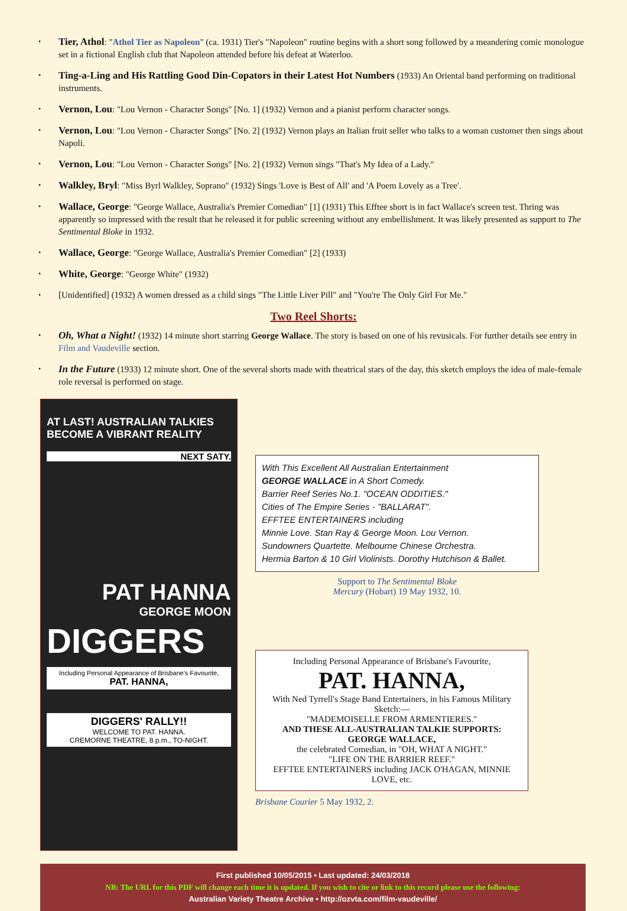Tier, Athol: "Athol Tier as Napoleon" (ca. 1931) Tier's "Napoleon" routine begins with a short song followed by a meandering comic monologue set in a fictional English club that Napoleon attended before his defeat at Waterloo.
Ting-a-Ling and His Rattling Good Din-Copators in their Latest Hot Numbers (1933) An Oriental band performing on traditional instruments.
Vernon, Lou: "Lou Vernon - Character Songs" [No. 1] (1932) Vernon and a pianist perform character songs.
Vernon, Lou: "Lou Vernon - Character Songs" [No. 2] (1932) Vernon plays an Italian fruit seller who talks to a woman customer then sings about Napoli.
Vernon, Lou: "Lou Vernon - Character Songs" [No. 2] (1932) Vernon sings "That's My Idea of a Lady."
Walkley, Bryl: "Miss Byrl Walkley, Soprano" (1932) Sings 'Love is Best of All' and 'A Poem Lovely as a Tree'.
Wallace, George: "George Wallace, Australia's Premier Comedian" [1] (1931) This Efftee short is in fact Wallace's screen test. Thring was apparently so impressed with the result that he released it for public screening without any embellishment. It was likely presented as support to The Sentimental Bloke in 1932.
Wallace, George: "George Wallace, Australia's Premier Comedian" [2] (1933)
White, George: "George White" (1932)
[Unidentified] (1932) A women dressed as a child sings "The Little Liver Pill" and "You're The Only Girl For Me."
Two Reel Shorts:
Oh, What a Night! (1932) 14 minute short starring George Wallace. The story is based on one of his revusicals. For further details see entry in Film and Vaudeville section.
In the Future (1933) 12 minute short. One of the several shorts made with theatrical stars of the day, this sketch employs the idea of male-female role reversal is performed on stage.
AT LAST! AUSTRALIAN TALKIES BECOME A VIBRANT REALITY
NEXT SATY.
PAT HANNA
GEORGE MOON
DIGGERS
Including Personal Appearance of Brisbane's Favourite, PAT. HANNA,
DIGGERS' RALLY!!
WELCOME TO PAT. HANNA.
CREMORNE THEATRE, 8 p.m., TO-NIGHT.
With This Excellent All Australian Entertainment
GEORGE WALLACE in A Short Comedy.
Barrier Reef Series No.1. "OCEAN ODDITIES."
Cities of The Empire Series - "BALLARAT".
EFFTEE ENTERTAINERS including
Minnie Love. Stan Ray & George Moon. Lou Vernon.
Sundowners Quartette. Melbourne Chinese Orchestra.
Hermia Barton & 10 Girl Violinists. Dorothy Hutchison & Ballet.
Support to The Sentimental Bloke
Mercury (Hobart) 19 May 1932, 10.
Including Personal Appearance of Brisbane's Favourite,
PAT. HANNA,
With Ned Tyrrell's Stage Band Entertainers, in his Famous Military Sketch:—
"MADEMOISELLE FROM ARMENTIERES."
AND THESE ALL-AUSTRALIAN TALKIE SUPPORTS:
GEORGE WALLACE,
the celebrated Comedian, in "OH, WHAT A NIGHT."
"LIFE ON THE BARRIER REEF."
EFFTEE ENTERTAINERS including JACK O'HAGAN, MINNIE LOVE, etc.
Brisbane Courier 5 May 1932, 2.
First published 10/05/2015 • Last updated: 24/03/2018
NB: The URL for this PDF will change each time it is updated. If you wish to cite or link to this record please use the following:
Australian Variety Theatre Archive • http://ozvta.com/film-vaudeville/